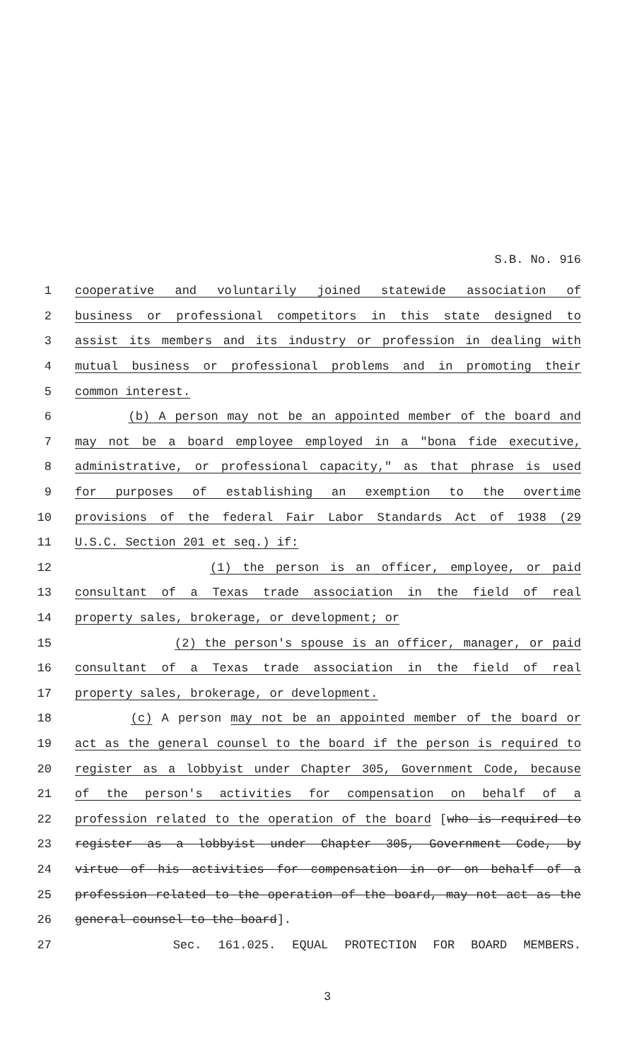S.B. No. 916
1 cooperative and voluntarily joined statewide association of
2 business or professional competitors in this state designed to
3 assist its members and its industry or profession in dealing with
4 mutual business or professional problems and in promoting their
5 common interest.
6 (b) A person may not be an appointed member of the board and
7 may not be a board employee employed in a "bona fide executive,
8 administrative, or professional capacity," as that phrase is used
9 for purposes of establishing an exemption to the overtime
10 provisions of the federal Fair Labor Standards Act of 1938 (29
11 U.S.C. Section 201 et seq.) if:
12 (1) the person is an officer, employee, or paid
13 consultant of a Texas trade association in the field of real
14 property sales, brokerage, or development; or
15 (2) the person's spouse is an officer, manager, or paid
16 consultant of a Texas trade association in the field of real
17 property sales, brokerage, or development.
18 (c) A person may not be an appointed member of the board or
19 act as the general counsel to the board if the person is required to
20 register as a lobbyist under Chapter 305, Government Code, because
21 of the person's activities for compensation on behalf of a
22 profession related to the operation of the board [who is required to
23 register as a lobbyist under Chapter 305, Government Code, by
24 virtue of his activities for compensation in or on behalf of a
25 profession related to the operation of the board, may not act as the
26 general counsel to the board].
27 Sec. 161.025. EQUAL PROTECTION FOR BOARD MEMBERS.
3